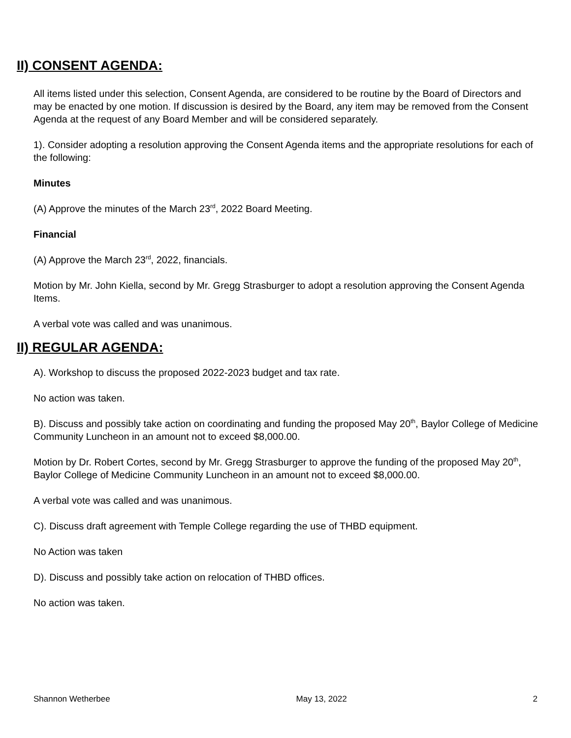II) CONSENT AGENDA:
All items listed under this selection, Consent Agenda, are considered to be routine by the Board of Directors and may be enacted by one motion. If discussion is desired by the Board, any item may be removed from the Consent Agenda at the request of any Board Member and will be considered separately.
1). Consider adopting a resolution approving the Consent Agenda items and the appropriate resolutions for each of the following:
Minutes
(A) Approve the minutes of the March 23<sup>rd</sup>, 2022 Board Meeting.
Financial
(A) Approve the March 23<sup>rd</sup>, 2022, financials.
Motion by Mr. John Kiella, second by Mr. Gregg Strasburger to adopt a resolution approving the Consent Agenda Items.
A verbal vote was called and was unanimous.
II) REGULAR AGENDA:
A). Workshop to discuss the proposed 2022-2023 budget and tax rate.
No action was taken.
B). Discuss and possibly take action on coordinating and funding the proposed May 20<sup>th</sup>, Baylor College of Medicine Community Luncheon in an amount not to exceed $8,000.00.
Motion by Dr. Robert Cortes, second by Mr. Gregg Strasburger to approve the funding of the proposed May 20<sup>th</sup>, Baylor College of Medicine Community Luncheon in an amount not to exceed $8,000.00.
A verbal vote was called and was unanimous.
C). Discuss draft agreement with Temple College regarding the use of THBD equipment.
No Action was taken
D). Discuss and possibly take action on relocation of THBD offices.
No action was taken.
Shannon Wetherbee May 13, 2022 2